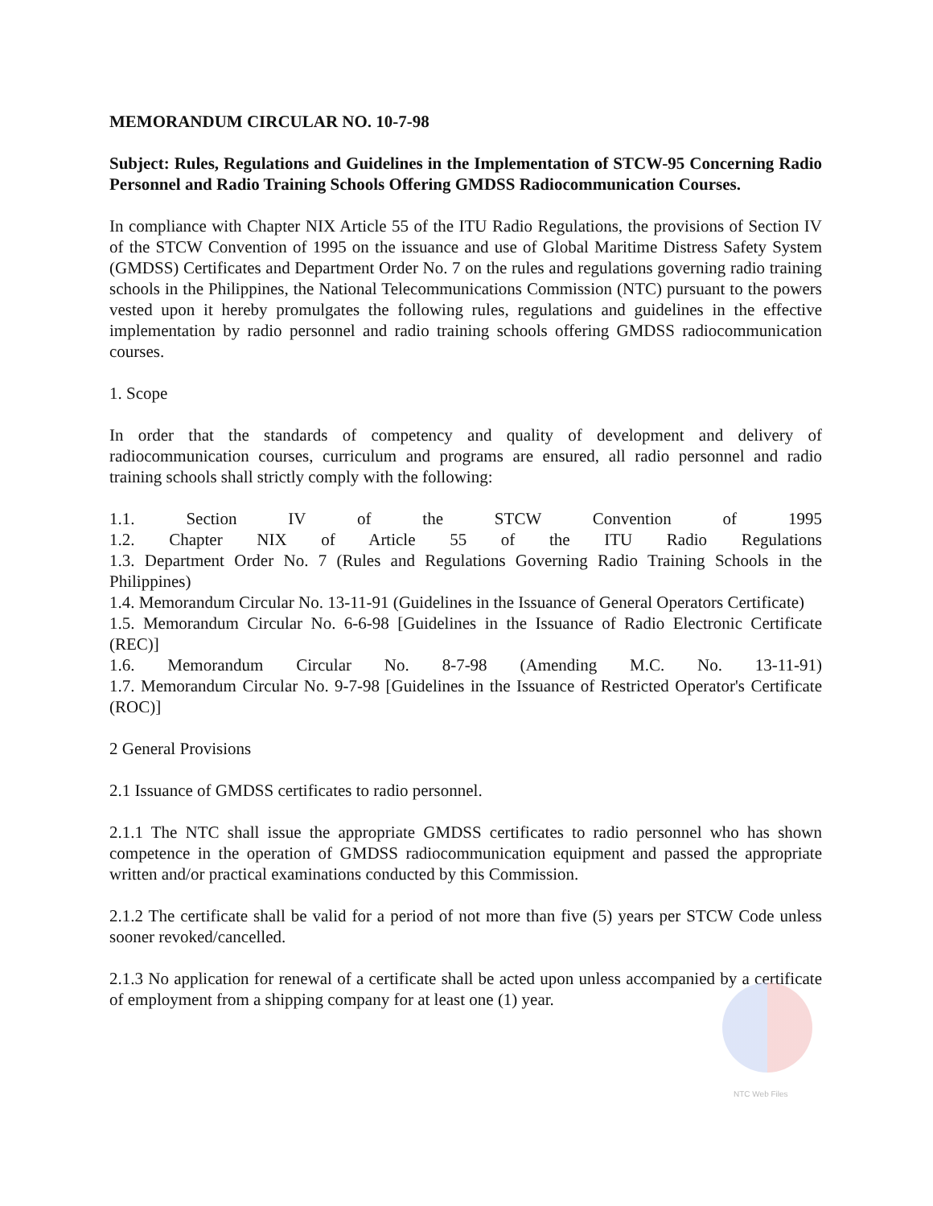MEMORANDUM CIRCULAR NO. 10-7-98
Subject: Rules, Regulations and Guidelines in the Implementation of STCW-95 Concerning Radio Personnel and Radio Training Schools Offering GMDSS Radiocommunication Courses.
In compliance with Chapter NIX Article 55 of the ITU Radio Regulations, the provisions of Section IV of the STCW Convention of 1995 on the issuance and use of Global Maritime Distress Safety System (GMDSS) Certificates and Department Order No. 7 on the rules and regulations governing radio training schools in the Philippines, the National Telecommunications Commission (NTC) pursuant to the powers vested upon it hereby promulgates the following rules, regulations and guidelines in the effective implementation by radio personnel and radio training schools offering GMDSS radiocommunication courses.
1. Scope
In order that the standards of competency and quality of development and delivery of radiocommunication courses, curriculum and programs are ensured, all radio personnel and radio training schools shall strictly comply with the following:
1.1. Section IV of the STCW Convention of 1995
1.2. Chapter NIX of Article 55 of the ITU Radio Regulations
1.3. Department Order No. 7 (Rules and Regulations Governing Radio Training Schools in the Philippines)
1.4. Memorandum Circular No. 13-11-91 (Guidelines in the Issuance of General Operators Certificate)
1.5. Memorandum Circular No. 6-6-98 [Guidelines in the Issuance of Radio Electronic Certificate (REC)]
1.6. Memorandum Circular No. 8-7-98 (Amending M.C. No. 13-11-91)
1.7. Memorandum Circular No. 9-7-98 [Guidelines in the Issuance of Restricted Operator's Certificate (ROC)]
2 General Provisions
2.1 Issuance of GMDSS certificates to radio personnel.
2.1.1 The NTC shall issue the appropriate GMDSS certificates to radio personnel who has shown competence in the operation of GMDSS radiocommunication equipment and passed the appropriate written and/or practical examinations conducted by this Commission.
2.1.2 The certificate shall be valid for a period of not more than five (5) years per STCW Code unless sooner revoked/cancelled.
2.1.3 No application for renewal of a certificate shall be acted upon unless accompanied by a certificate of employment from a shipping company for at least one (1) year.
NTC Web Files